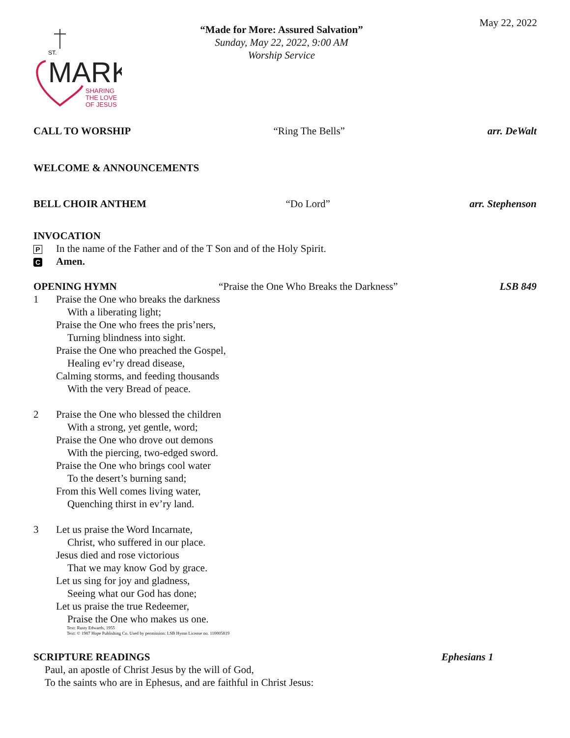May 22, 2022
ST.
MARK
SHARING
THE LOVE
OF JESUS
“Made for More: Assured Salvation”
Sunday, May 22, 2022, 9:00 AM
Worship Service
CALL TO WORSHIP “Ring The Bells” arr. DeWalt
WELCOME & ANNOUNCEMENTS
BELL CHOIR ANTHEM “Do Lord” arr. Stephenson
INVOCATION
P In the name of the Father and of the T Son and of the Holy Spirit.
C Amen.
OPENING HYMN “Praise the One Who Breaks the Darkness” LSB 849
1 Praise the One who breaks the darkness
With a liberating light;
Praise the One who frees the pris’ners,
Turning blindness into sight.
Praise the One who preached the Gospel,
Healing ev’ry dread disease,
Calming storms, and feeding thousands
With the very Bread of peace.
2 Praise the One who blessed the children
With a strong, yet gentle, word;
Praise the One who drove out demons
With the piercing, two-edged sword.
Praise the One who brings cool water
To the desert’s burning sand;
From this Well comes living water,
Quenching thirst in ev’ry land.
3 Let us praise the Word Incarnate,
Christ, who suffered in our place.
Jesus died and rose victorious
That we may know God by grace.
Let us sing for joy and gladness,
Seeing what our God has done;
Let us praise the true Redeemer,
Praise the One who makes us one.
Text: Rusty Edwards, 1955
Text: © 1987 Hope Publishing Co. Used by permission: LSB Hymn License no. 110005819
SCRIPTURE READINGS Ephesians 1
Paul, an apostle of Christ Jesus by the will of God,
To the saints who are in Ephesus, and are faithful in Christ Jesus: